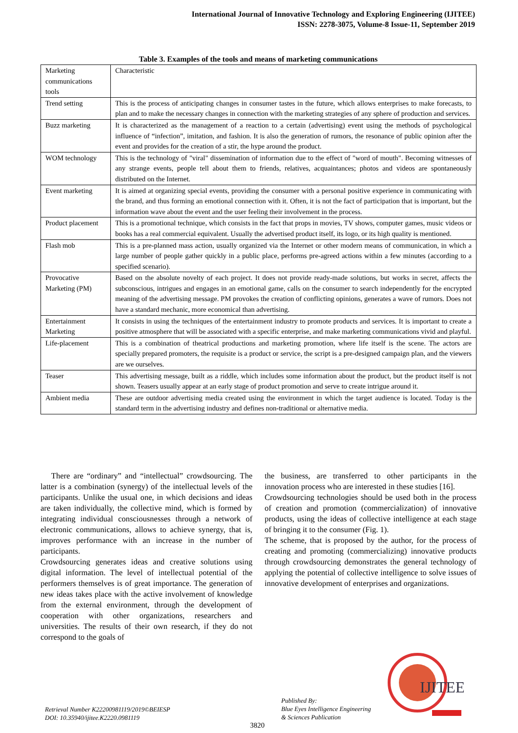International Journal of Innovative Technology and Exploring Engineering (IJITEE)
ISSN: 2278-3075, Volume-8 Issue-11, September 2019
Table 3. Examples of the tools and means of marketing communications
| Marketing communications tools | Characteristic |
| Trend setting | This is the process of anticipating changes in consumer tastes in the future, which allows enterprises to make forecasts, to plan and to make the necessary changes in connection with the marketing strategies of any sphere of production and services. |
| Buzz marketing | It is characterized as the management of a reaction to a certain (advertising) event using the methods of psychological influence of “infection”, imitation, and fashion. It is also the generation of rumors, the resonance of public opinion after the event and provides for the creation of a stir, the hype around the product. |
| WOM technology | This is the technology of "viral" dissemination of information due to the effect of "word of mouth". Becoming witnesses of any strange events, people tell about them to friends, relatives, acquaintances; photos and videos are spontaneously distributed on the Internet. |
| Event marketing | It is aimed at organizing special events, providing the consumer with a personal positive experience in communicating with the brand, and thus forming an emotional connection with it. Often, it is not the fact of participation that is important, but the information wave about the event and the user feeling their involvement in the process. |
| Product placement | This is a promotional technique, which consists in the fact that props in movies, TV shows, computer games, music videos or books has a real commercial equivalent. Usually the advertised product itself, its logo, or its high quality is mentioned. |
| Flash mob | This is a pre-planned mass action, usually organized via the Internet or other modern means of communication, in which a large number of people gather quickly in a public place, performs pre-agreed actions within a few minutes (according to a specified scenario). |
| Provocative Marketing (PM) | Based on the absolute novelty of each project. It does not provide ready-made solutions, but works in secret, affects the subconscious, intrigues and engages in an emotional game, calls on the consumer to search independently for the encrypted meaning of the advertising message. PM provokes the creation of conflicting opinions, generates a wave of rumors. Does not have a standard mechanic, more economical than advertising. |
| Entertainment Marketing | It consists in using the techniques of the entertainment industry to promote products and services. It is important to create a positive atmosphere that will be associated with a specific enterprise, and make marketing communications vivid and playful. |
| Life-placement | This is a combination of theatrical productions and marketing promotion, where life itself is the scene. The actors are specially prepared promoters, the requisite is a product or service, the script is a pre-designed campaign plan, and the viewers are we ourselves. |
| Teaser | This advertising message, built as a riddle, which includes some information about the product, but the product itself is not shown. Teasers usually appear at an early stage of product promotion and serve to create intrigue around it. |
| Ambient media | These are outdoor advertising media created using the environment in which the target audience is located. Today is the standard term in the advertising industry and defines non-traditional or alternative media. |
There are “ordinary” and “intellectual” crowdsourcing. The latter is a combination (synergy) of the intellectual levels of the participants. Unlike the usual one, in which decisions and ideas are taken individually, the collective mind, which is formed by integrating individual consciousnesses through a network of electronic communications, allows to achieve synergy, that is, improves performance with an increase in the number of participants.
Crowdsourcing generates ideas and creative solutions using digital information. The level of intellectual potential of the performers themselves is of great importance. The generation of new ideas takes place with the active involvement of knowledge from the external environment, through the development of cooperation with other organizations, researchers and universities. The results of their own research, if they do not correspond to the goals of
the business, are transferred to other participants in the innovation process who are interested in these studies [16].
Crowdsourcing technologies should be used both in the process of creation and promotion (commercialization) of innovative products, using the ideas of collective intelligence at each stage of bringing it to the consumer (Fig. 1).
The scheme, that is proposed by the author, for the process of creating and promoting (commercializing) innovative products through crowdsourcing demonstrates the general technology of applying the potential of collective intelligence to solve issues of innovative development of enterprises and organizations.
Retrieval Number K22200981119/2019©BEIESP
DOI: 10.35940/ijitee.K2220.0981119
3820
Published By:
Blue Eyes Intelligence Engineering
& Sciences Publication
IJITEE